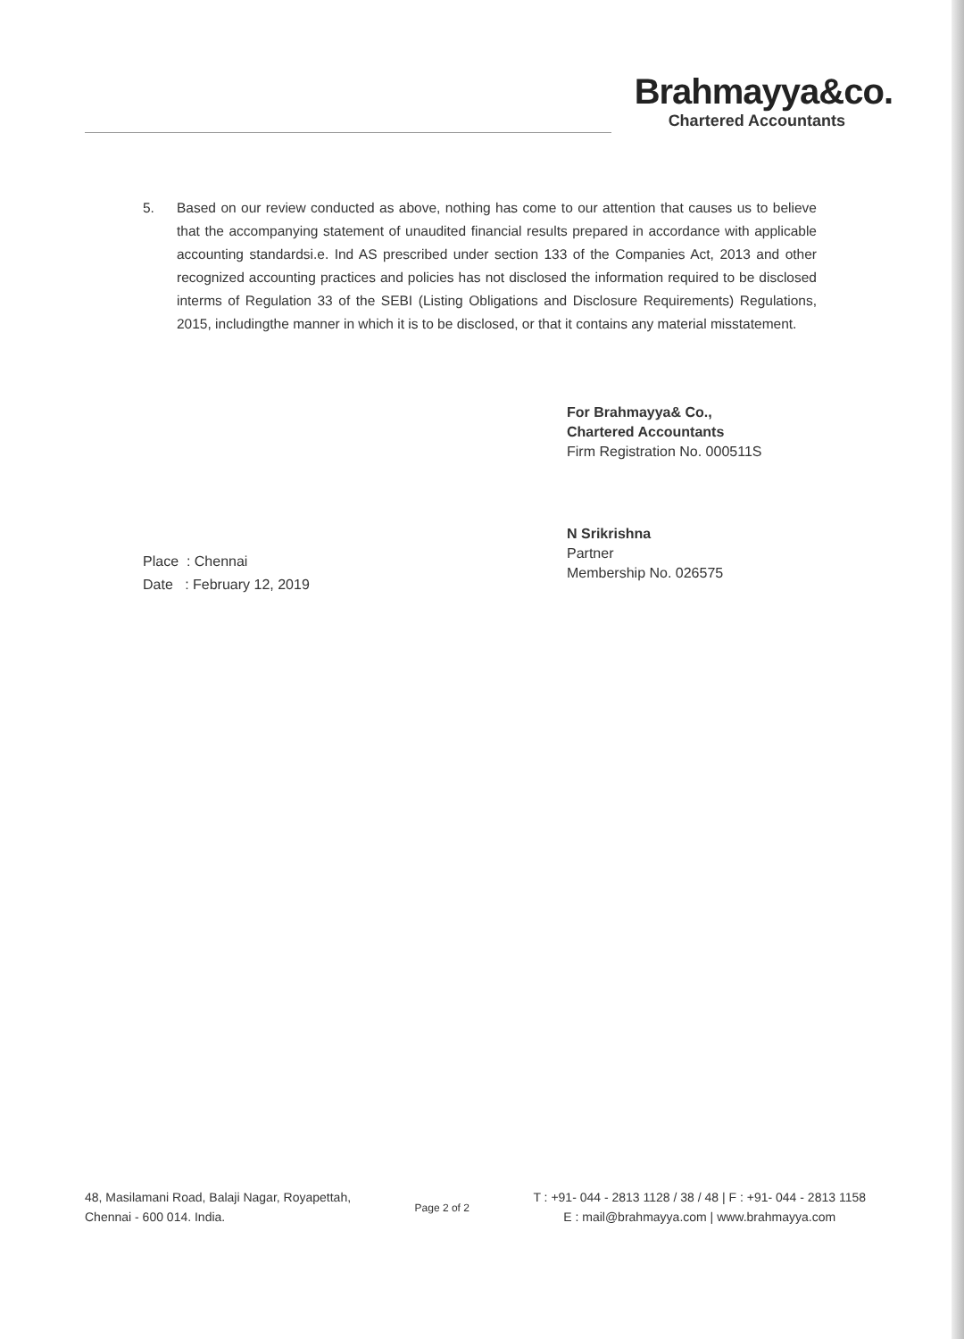Brahmayya&co.
Chartered Accountants
5. Based on our review conducted as above, nothing has come to our attention that causes us to believe that the accompanying statement of unaudited financial results prepared in accordance with applicable accounting standardsi.e. Ind AS prescribed under section 133 of the Companies Act, 2013 and other recognized accounting practices and policies has not disclosed the information required to be disclosed interms of Regulation 33 of the SEBI (Listing Obligations and Disclosure Requirements) Regulations, 2015, includingthe manner in which it is to be disclosed, or that it contains any material misstatement.
Place : Chennai
Date : February 12, 2019
For Brahmayya& Co.,
Chartered Accountants
Firm Registration No. 000511S
N Srikrishna
Partner
Membership No. 026575
48, Masilamani Road, Balaji Nagar, Royapettah,
Chennai - 600 014. India.
Page 2 of 2
T : +91- 044 - 2813 1128 / 38 / 48 | F : +91- 044 - 2813 1158
E : mail@brahmayya.com | www.brahmayya.com